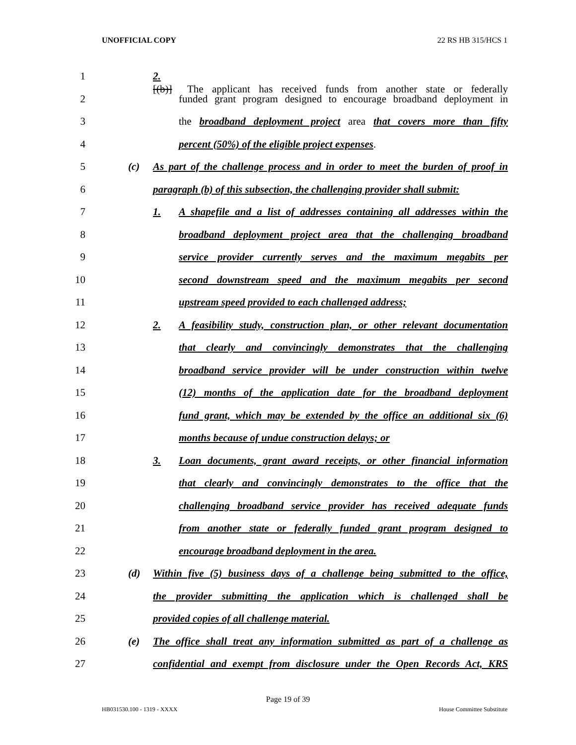UNOFFICIAL COPY 22 RS HB 315/HCS 1
1 2.[(b)] The applicant has received funds from another state or federally
2 funded grant program designed to encourage broadband deployment in
3 the broadband deployment project area that covers more than fifty
4 percent (50%) of the eligible project expenses.
5 (c) As part of the challenge process and in order to meet the burden of proof in
6 paragraph (b) of this subsection, the challenging provider shall submit:
7 1. A shapefile and a list of addresses containing all addresses within the
8 broadband deployment project area that the challenging broadband
9 service provider currently serves and the maximum megabits per
10 second downstream speed and the maximum megabits per second
11 upstream speed provided to each challenged address;
12 2. A feasibility study, construction plan, or other relevant documentation
13 that clearly and convincingly demonstrates that the challenging
14 broadband service provider will be under construction within twelve
15 (12) months of the application date for the broadband deployment
16 fund grant, which may be extended by the office an additional six (6)
17 months because of undue construction delays; or
18 3. Loan documents, grant award receipts, or other financial information
19 that clearly and convincingly demonstrates to the office that the
20 challenging broadband service provider has received adequate funds
21 from another state or federally funded grant program designed to
22 encourage broadband deployment in the area.
23 (d) Within five (5) business days of a challenge being submitted to the office,
24 the provider submitting the application which is challenged shall be
25 provided copies of all challenge material.
26 (e) The office shall treat any information submitted as part of a challenge as
27 confidential and exempt from disclosure under the Open Records Act, KRS
Page 19 of 39
HB031530.100 - 1319 - XXXX House Committee Substitute